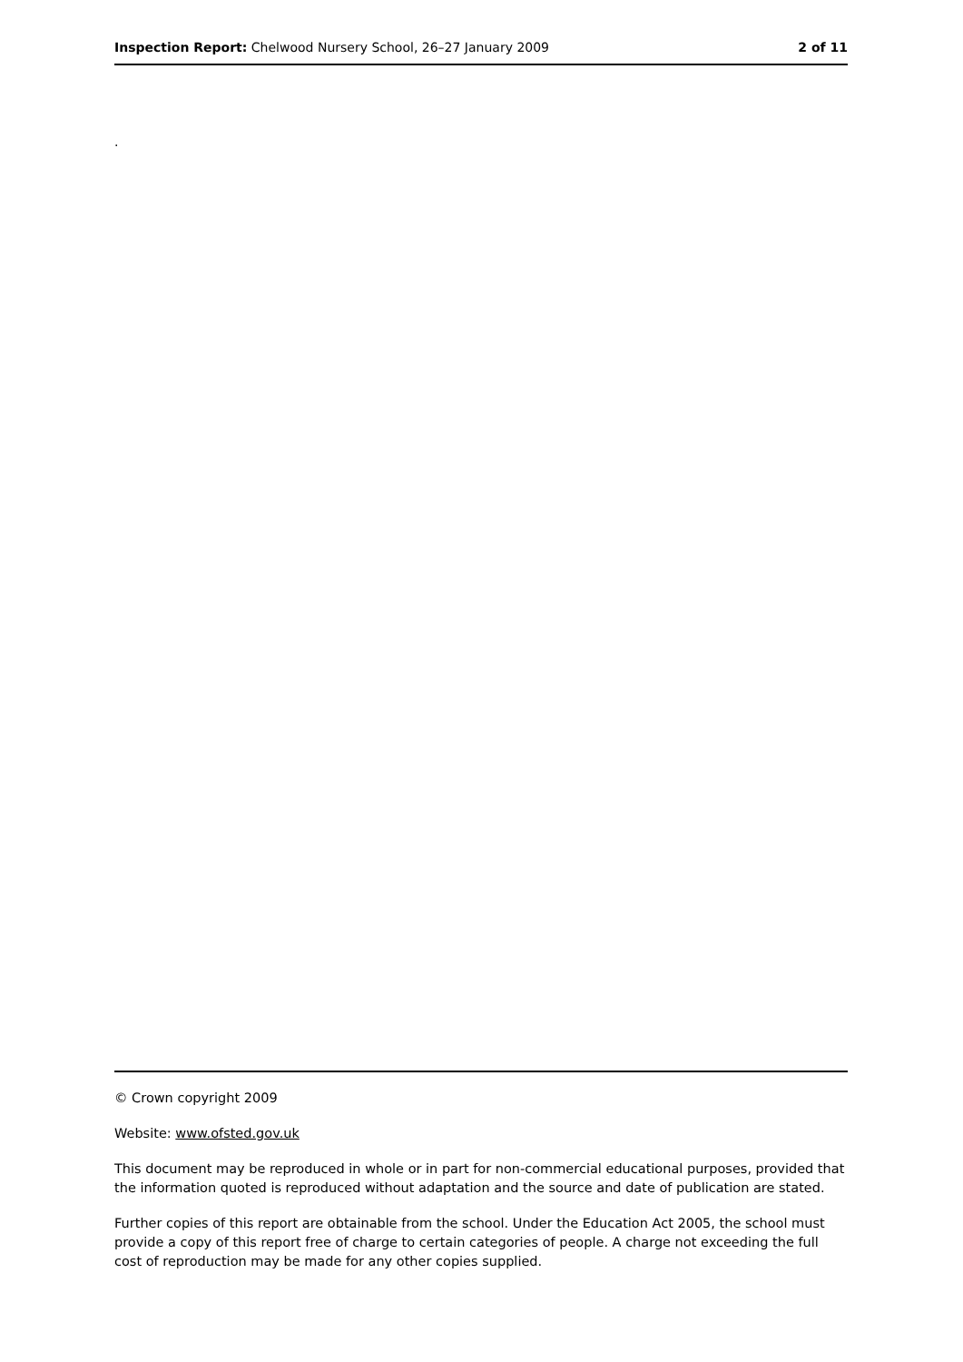Inspection Report: Chelwood Nursery School, 26–27 January 2009 2 of 11
.
© Crown copyright 2009
Website: www.ofsted.gov.uk
This document may be reproduced in whole or in part for non-commercial educational purposes, provided that the information quoted is reproduced without adaptation and the source and date of publication are stated.
Further copies of this report are obtainable from the school. Under the Education Act 2005, the school must provide a copy of this report free of charge to certain categories of people. A charge not exceeding the full cost of reproduction may be made for any other copies supplied.